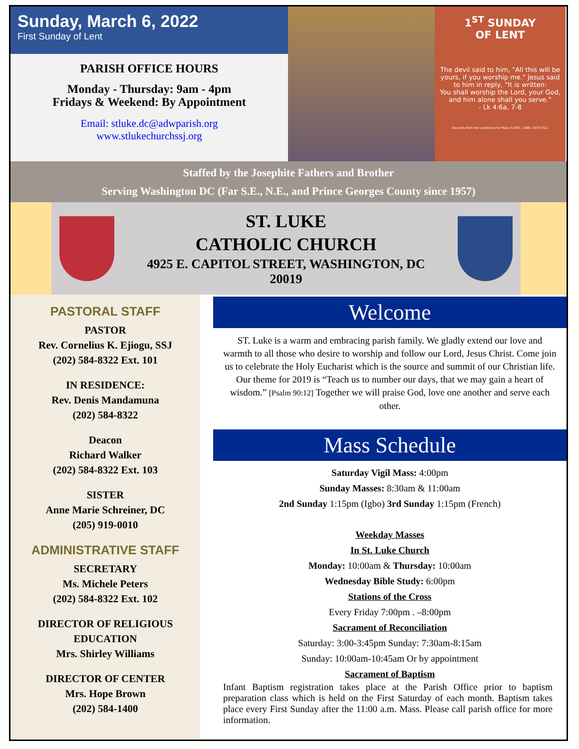Sunday, March 6, 2022
First Sunday of Lent
PARISH OFFICE HOURS
Monday - Thursday: 9am - 4pm
Fridays & Weekend: By Appointment
Email: stluke.dc@adwparish.org
www.stlukechurchssj.org
1<sup>ST</sup> SUNDAY
OF LENT
The devil said to him, "All this will be yours, if you worship me." Jesus said to him in reply, "It is written:
You shall worship the Lord, your God,
and him alone shall you serve."
- Lk 4:6a, 7-8
Excerpts from the Lectionary for Mass ©2001, 1998, 1970 CCD.
Staffed by the Josephite Fathers and Brother
Serving Washington DC (Far S.E., N.E., and Prince Georges County since 1957)
ST. LUKE
CATHOLIC CHURCH
4925 E. CAPITOL STREET, WASHINGTON, DC
20019
PASTORAL STAFF
PASTOR
Rev. Cornelius K. Ejiogu, SSJ
(202) 584-8322 Ext. 101
IN RESIDENCE:
Rev. Denis Mandamuna
(202) 584-8322
Deacon
Richard Walker
(202) 584-8322 Ext. 103
SISTER
Anne Marie Schreiner, DC
(205) 919-0010
ADMINISTRATIVE STAFF
SECRETARY
Ms. Michele Peters
(202) 584-8322 Ext. 102
DIRECTOR OF RELIGIOUS EDUCATION
Mrs. Shirley Williams
DIRECTOR OF CENTER
Mrs. Hope Brown
(202) 584-1400
Welcome
ST. Luke is a warm and embracing parish family. We gladly extend our love and warmth to all those who desire to worship and follow our Lord, Jesus Christ. Come join us to celebrate the Holy Eucharist which is the source and summit of our Christian life. Our theme for 2019 is “Teach us to number our days, that we may gain a heart of wisdom.” [Psalm 90:12] Together we will praise God, love one another and serve each other.
Mass Schedule
Saturday Vigil Mass: 4:00pm
Sunday Masses: 8:30am & 11:00am
2nd Sunday 1:15pm (Igbo) 3rd Sunday 1:15pm (French)
Weekday Masses
In St. Luke Church
Monday: 10:00am & Thursday: 10:00am
Wednesday Bible Study: 6:00pm
Stations of the Cross
Every Friday 7:00pm . –8:00pm
Sacrament of Reconciliation
Saturday: 3:00-3:45pm Sunday: 7:30am-8:15am
Sunday: 10:00am-10:45am Or by appointment
Sacrament of Baptism
Infant Baptism registration takes place at the Parish Office prior to baptism preparation class which is held on the First Saturday of each month. Baptism takes place every First Sunday after the 11:00 a.m. Mass. Please call parish office for more information.